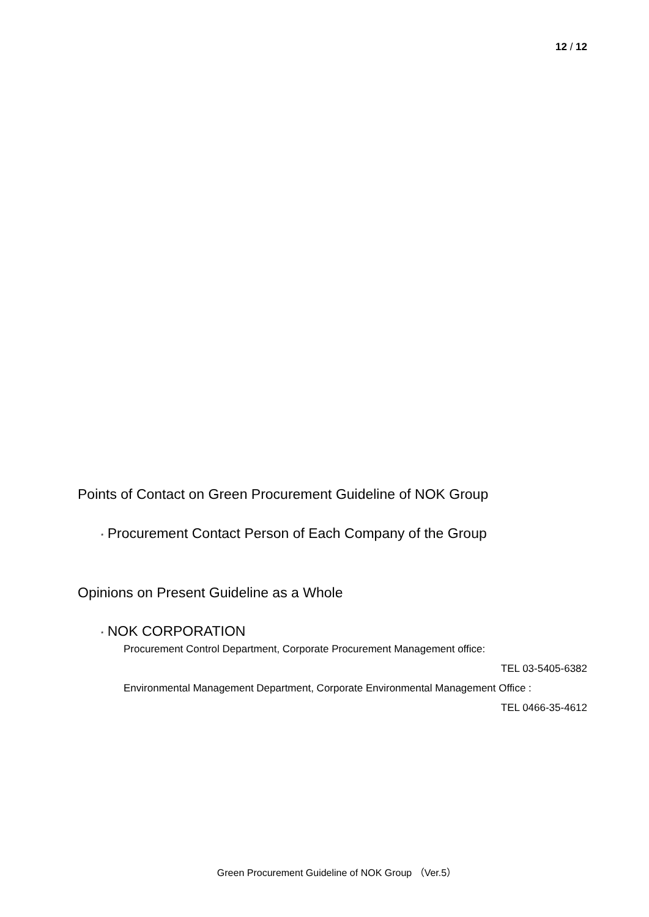12 / 12
Points of Contact on Green Procurement Guideline of NOK Group
* Procurement Contact Person of Each Company of the Group
Opinions on Present Guideline as a Whole
* NOK CORPORATION
Procurement Control Department, Corporate Procurement Management office:
TEL 03-5405-6382
Environmental Management Department, Corporate Environmental Management Office :
TEL 0466-35-4612
Green Procurement Guideline of NOK Group （Ver.5）